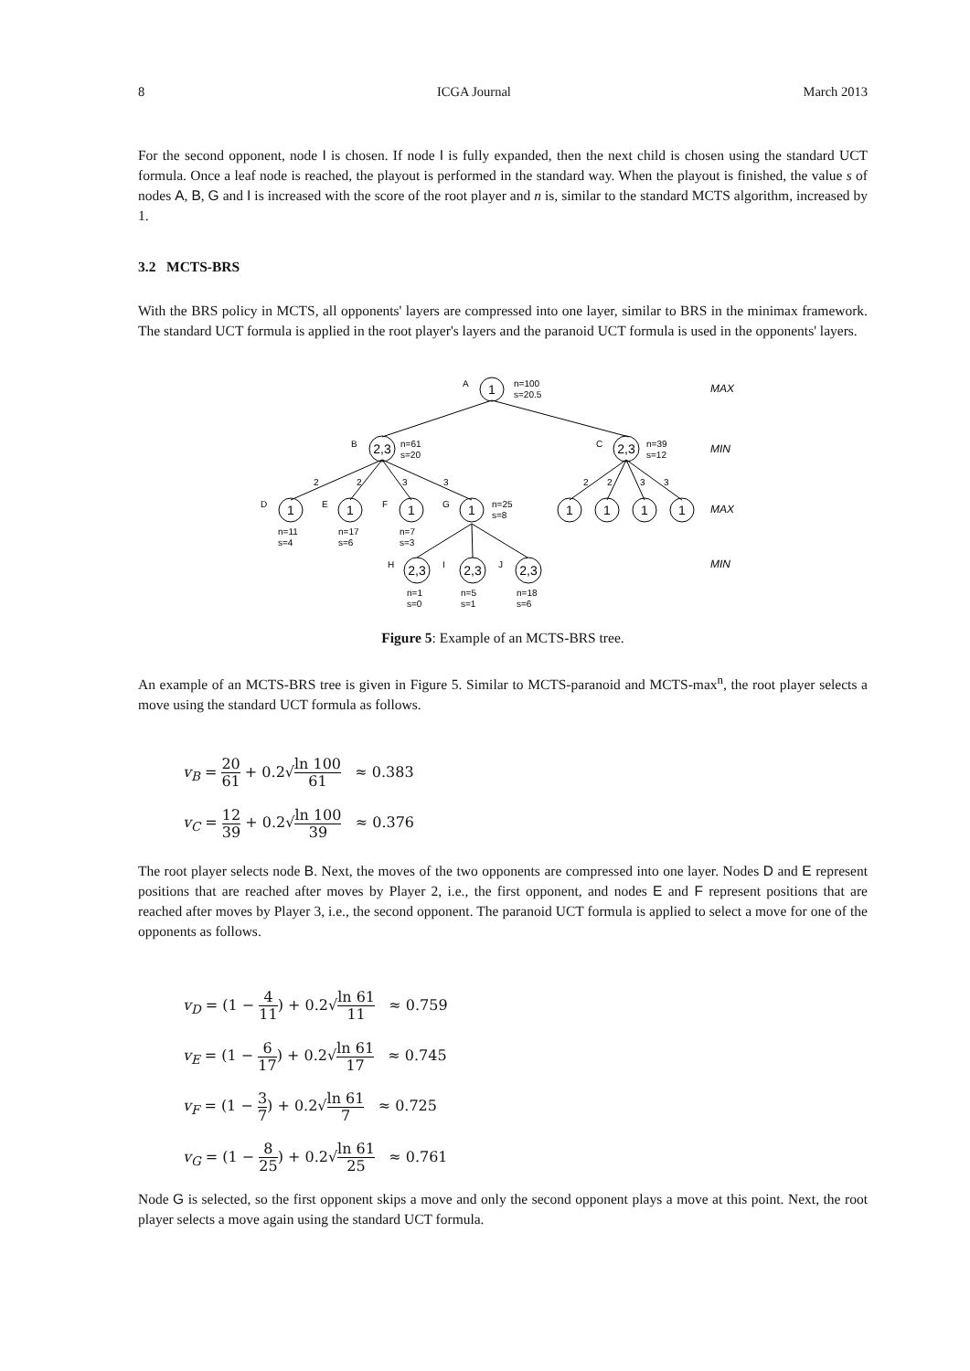8 ICGA Journal March 2013
For the second opponent, node I is chosen. If node I is fully expanded, then the next child is chosen using the standard UCT formula. Once a leaf node is reached, the playout is performed in the standard way. When the playout is finished, the value s of nodes A, B, G and I is increased with the score of the root player and n is, similar to the standard MCTS algorithm, increased by 1.
3.2 MCTS-BRS
With the BRS policy in MCTS, all opponents' layers are compressed into one layer, similar to BRS in the minimax framework. The standard UCT formula is applied in the root player's layers and the paranoid UCT formula is used in the opponents' layers.
1
2,3
2,3
1
1
1
1
1
1
1
1
2,3
2,3
2,3
A
B
C
D
E
F
G
H
I
J
n=100
s=20.5
n=61
s=20
n=39
s=12
n=25
s=8
n=11
s=4
n=17
s=6
n=7
s=3
n=1
s=0
n=5
s=1
n=18
s=6
2
2
3
3
2
2
3
3
MAX
MIN
MAX
MIN
Figure 5: Example of an MCTS-BRS tree.
An example of an MCTS-BRS tree is given in Figure 5. Similar to MCTS-paranoid and MCTS-max<sup>n</sup>, the root player selects a move using the standard UCT formula as follows.
v<sub>B</sub> = 20 61 + 0.2√ln 100 61 ≈ 0.383
v<sub>C</sub> = 12 39 + 0.2√ln 100 39 ≈ 0.376
The root player selects node B. Next, the moves of the two opponents are compressed into one layer. Nodes D and E represent positions that are reached after moves by Player 2, i.e., the first opponent, and nodes E and F represent positions that are reached after moves by Player 3, i.e., the second opponent. The paranoid UCT formula is applied to select a move for one of the opponents as follows.
v<sub>D</sub> = (1 − 4 11) + 0.2√ln 61 11 ≈ 0.759
v<sub>E</sub> = (1 − 6 17) + 0.2√ln 61 17 ≈ 0.745
v<sub>F</sub> = (1 − 3 7) + 0.2√ln 61 7 ≈ 0.725
v<sub>G</sub> = (1 − 8 25) + 0.2√ln 61 25 ≈ 0.761
Node G is selected, so the first opponent skips a move and only the second opponent plays a move at this point. Next, the root player selects a move again using the standard UCT formula.